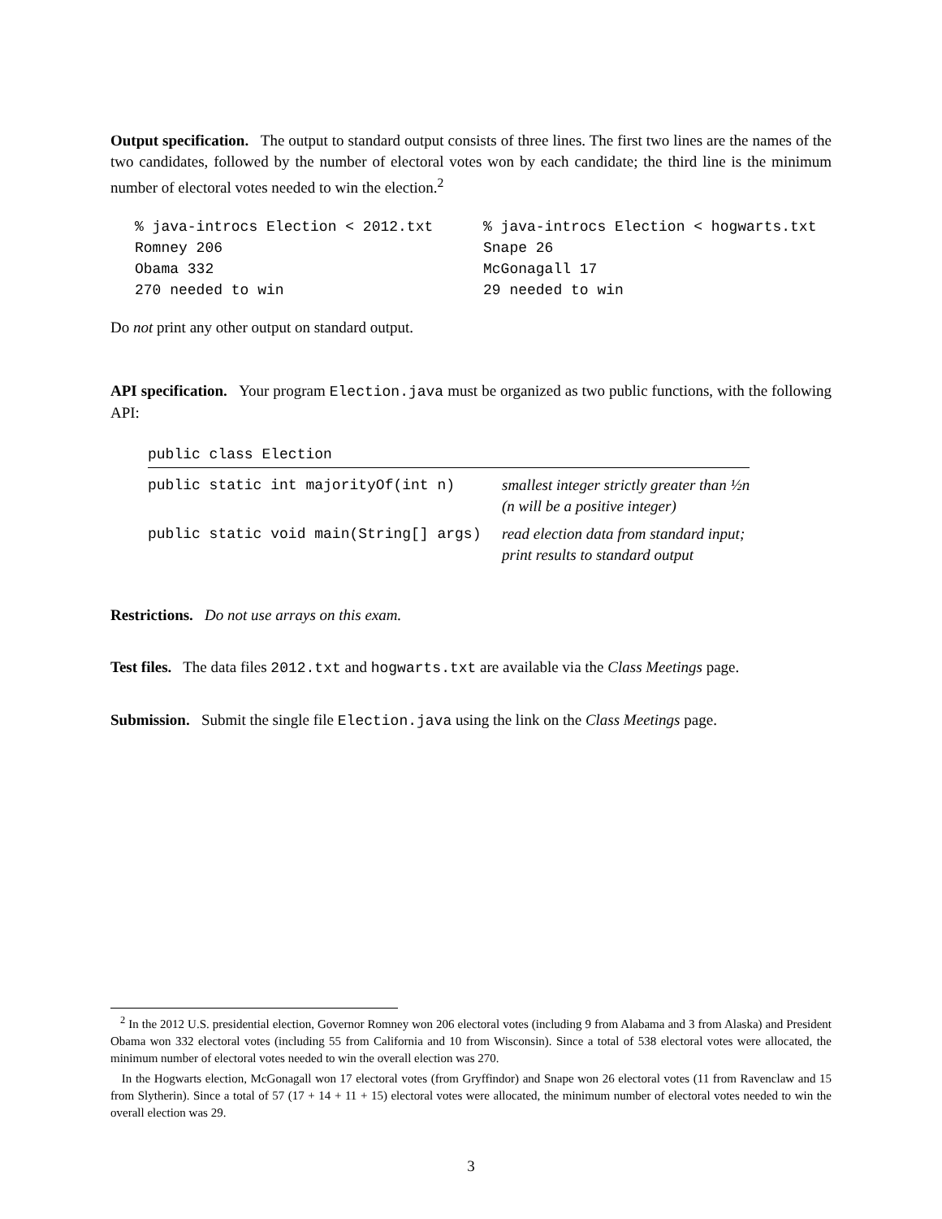Output specification. The output to standard output consists of three lines. The first two lines are the names of the two candidates, followed by the number of electoral votes won by each candidate; the third line is the minimum number of electoral votes needed to win the election.<sup>2</sup>
% java-introcs Election < 2012.txt
Romney 206
Obama 332
270 needed to win
% java-introcs Election < hogwarts.txt
Snape 26
McGonagall 17
29 needed to win
Do not print any other output on standard output.
API specification. Your program Election.java must be organized as two public functions, with the following API:
| public class Election | |
| --- | --- |
| public static int majorityOf(int n) | smallest integer strictly greater than ½n (n will be a positive integer) |
| public static void main(String[] args) | read election data from standard input; print results to standard output |
Restrictions. Do not use arrays on this exam.
Test files. The data files 2012.txt and hogwarts.txt are available via the Class Meetings page.
Submission. Submit the single file Election.java using the link on the Class Meetings page.
<sup>2</sup> In the 2012 U.S. presidential election, Governor Romney won 206 electoral votes (including 9 from Alabama and 3 from Alaska) and President Obama won 332 electoral votes (including 55 from California and 10 from Wisconsin). Since a total of 538 electoral votes were allocated, the minimum number of electoral votes needed to win the overall election was 270.
In the Hogwarts election, McGonagall won 17 electoral votes (from Gryffindor) and Snape won 26 electoral votes (11 from Ravenclaw and 15 from Slytherin). Since a total of 57 (17 + 14 + 11 + 15) electoral votes were allocated, the minimum number of electoral votes needed to win the overall election was 29.
3